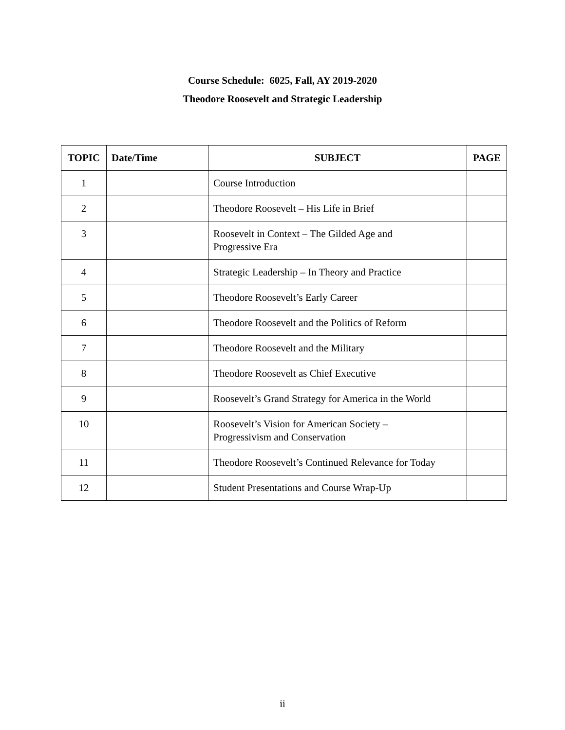Course Schedule: 6025, Fall, AY 2019-2020
Theodore Roosevelt and Strategic Leadership
| TOPIC | Date/Time | SUBJECT | PAGE |
| --- | --- | --- | --- |
| 1 | | Course Introduction | |
| 2 | | Theodore Roosevelt – His Life in Brief | |
| 3 | | Roosevelt in Context – The Gilded Age and Progressive Era | |
| 4 | | Strategic Leadership – In Theory and Practice | |
| 5 | | Theodore Roosevelt’s Early Career | |
| 6 | | Theodore Roosevelt and the Politics of Reform | |
| 7 | | Theodore Roosevelt and the Military | |
| 8 | | Theodore Roosevelt as Chief Executive | |
| 9 | | Roosevelt’s Grand Strategy for America in the World | |
| 10 | | Roosevelt’s Vision for American Society – Progressivism and Conservation | |
| 11 | | Theodore Roosevelt’s Continued Relevance for Today | |
| 12 | | Student Presentations and Course Wrap-Up | |
ii